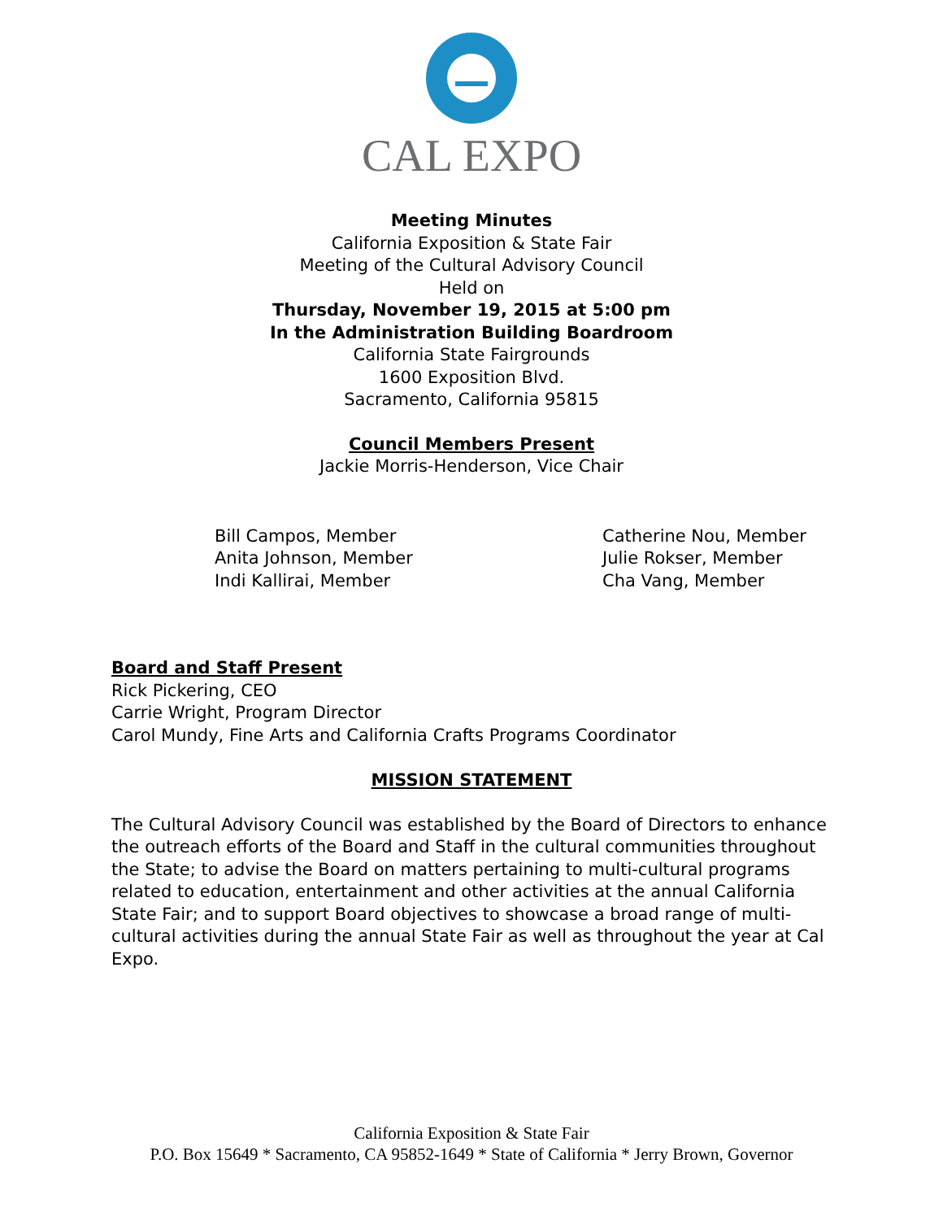CAL EXPO
Meeting Minutes
California Exposition & State Fair
Meeting of the Cultural Advisory Council
Held on
Thursday, November 19, 2015 at 5:00 pm
In the Administration Building Boardroom
California State Fairgrounds
1600 Exposition Blvd.
Sacramento, California 95815
Council Members Present
Jackie Morris-Henderson, Vice Chair
Bill Campos, Member
Anita Johnson, Member
Indi Kallirai, Member
Catherine Nou, Member
Julie Rokser, Member
Cha Vang, Member
Board and Staff Present
Rick Pickering, CEO
Carrie Wright, Program Director
Carol Mundy, Fine Arts and California Crafts Programs Coordinator
MISSION STATEMENT
The Cultural Advisory Council was established by the Board of Directors to enhance the outreach efforts of the Board and Staff in the cultural communities throughout the State; to advise the Board on matters pertaining to multi-cultural programs related to education, entertainment and other activities at the annual California State Fair; and to support Board objectives to showcase a broad range of multi-cultural activities during the annual State Fair as well as throughout the year at Cal Expo.
California Exposition & State Fair
P.O. Box 15649 * Sacramento, CA 95852-1649 * State of California * Jerry Brown, Governor